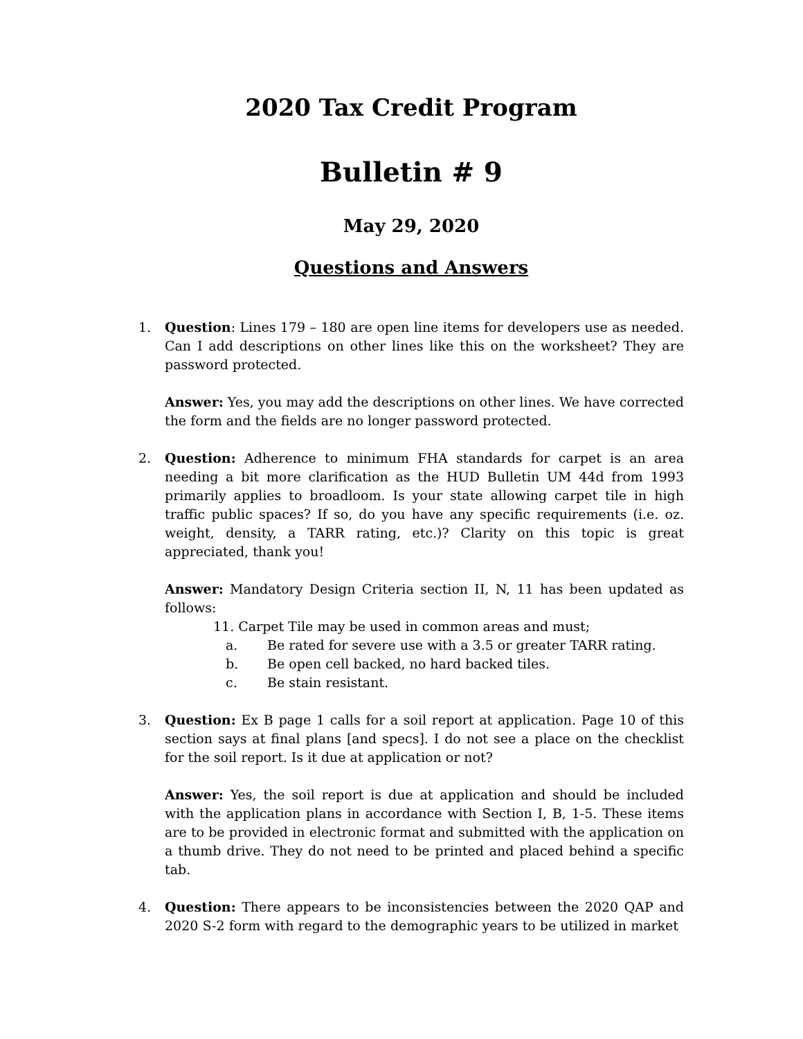2020 Tax Credit Program
Bulletin # 9
May 29, 2020
Questions and Answers
1. Question: Lines 179 – 180 are open line items for developers use as needed. Can I add descriptions on other lines like this on the worksheet? They are password protected.
Answer: Yes, you may add the descriptions on other lines. We have corrected the form and the fields are no longer password protected.
2. Question: Adherence to minimum FHA standards for carpet is an area needing a bit more clarification as the HUD Bulletin UM 44d from 1993 primarily applies to broadloom. Is your state allowing carpet tile in high traffic public spaces? If so, do you have any specific requirements (i.e. oz. weight, density, a TARR rating, etc.)? Clarity on this topic is great appreciated, thank you!
Answer: Mandatory Design Criteria section II, N, 11 has been updated as follows:
11. Carpet Tile may be used in common areas and must;
a. Be rated for severe use with a 3.5 or greater TARR rating.
b. Be open cell backed, no hard backed tiles.
c. Be stain resistant.
3. Question: Ex B page 1 calls for a soil report at application. Page 10 of this section says at final plans [and specs]. I do not see a place on the checklist for the soil report. Is it due at application or not?
Answer: Yes, the soil report is due at application and should be included with the application plans in accordance with Section I, B, 1-5. These items are to be provided in electronic format and submitted with the application on a thumb drive. They do not need to be printed and placed behind a specific tab.
4. Question: There appears to be inconsistencies between the 2020 QAP and 2020 S-2 form with regard to the demographic years to be utilized in market